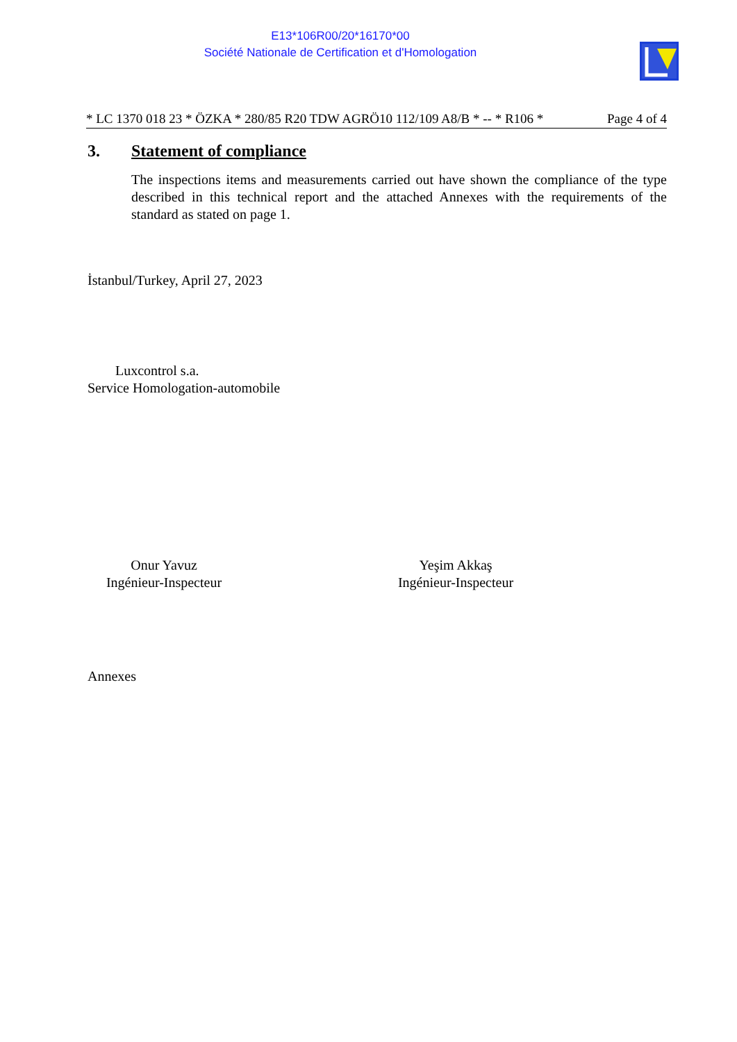E13*106R00/20*16170*00
Société Nationale de Certification et d'Homologation
* LC 1370 018 23 * ÖZKA * 280/85 R20 TDW AGRÖ10 112/109 A8/B * -- * R106 * Page 4 of 4
3. Statement of compliance
The inspections items and measurements carried out have shown the compliance of the type described in this technical report and the attached Annexes with the requirements of the standard as stated on page 1.
İstanbul/Turkey, April 27, 2023
Luxcontrol s.a.
Service Homologation-automobile
Onur Yavuz
Ingénieur-Inspecteur
Yeşim Akkaş
Ingénieur-Inspecteur
Annexes